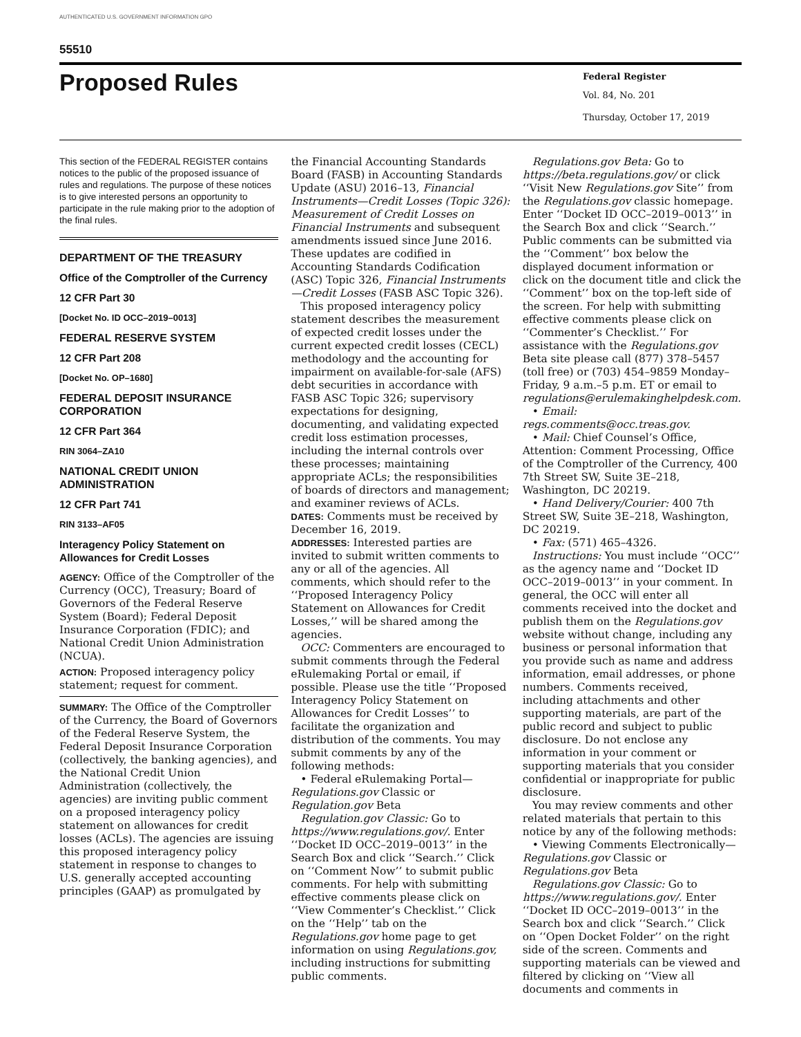AUTHENTICATED U.S. GOVERNMENT INFORMATION GPO
55510
Proposed Rules
Federal Register
Vol. 84, No. 201
Thursday, October 17, 2019
This section of the FEDERAL REGISTER contains notices to the public of the proposed issuance of rules and regulations. The purpose of these notices is to give interested persons an opportunity to participate in the rule making prior to the adoption of the final rules.
DEPARTMENT OF THE TREASURY
Office of the Comptroller of the Currency
12 CFR Part 30
[Docket No. ID OCC–2019–0013]
FEDERAL RESERVE SYSTEM
12 CFR Part 208
[Docket No. OP–1680]
FEDERAL DEPOSIT INSURANCE CORPORATION
12 CFR Part 364
RIN 3064–ZA10
NATIONAL CREDIT UNION ADMINISTRATION
12 CFR Part 741
RIN 3133–AF05
Interagency Policy Statement on Allowances for Credit Losses
AGENCY: Office of the Comptroller of the Currency (OCC), Treasury; Board of Governors of the Federal Reserve System (Board); Federal Deposit Insurance Corporation (FDIC); and National Credit Union Administration (NCUA).
ACTION: Proposed interagency policy statement; request for comment.
SUMMARY: The Office of the Comptroller of the Currency, the Board of Governors of the Federal Reserve System, the Federal Deposit Insurance Corporation (collectively, the banking agencies), and the National Credit Union Administration (collectively, the agencies) are inviting public comment on a proposed interagency policy statement on allowances for credit losses (ACLs). The agencies are issuing this proposed interagency policy statement in response to changes to U.S. generally accepted accounting principles (GAAP) as promulgated by
the Financial Accounting Standards Board (FASB) in Accounting Standards Update (ASU) 2016–13, Financial Instruments—Credit Losses (Topic 326): Measurement of Credit Losses on Financial Instruments and subsequent amendments issued since June 2016. These updates are codified in Accounting Standards Codification (ASC) Topic 326, Financial Instruments—Credit Losses (FASB ASC Topic 326).
This proposed interagency policy statement describes the measurement of expected credit losses under the current expected credit losses (CECL) methodology and the accounting for impairment on available-for-sale (AFS) debt securities in accordance with FASB ASC Topic 326; supervisory expectations for designing, documenting, and validating expected credit loss estimation processes, including the internal controls over these processes; maintaining appropriate ACLs; the responsibilities of boards of directors and management; and examiner reviews of ACLs.
DATES: Comments must be received by December 16, 2019.
ADDRESSES: Interested parties are invited to submit written comments to any or all of the agencies. All comments, which should refer to the ‘‘Proposed Interagency Policy Statement on Allowances for Credit Losses,’’ will be shared among the agencies.
OCC: Commenters are encouraged to submit comments through the Federal eRulemaking Portal or email, if possible. Please use the title ‘‘Proposed Interagency Policy Statement on Allowances for Credit Losses’’ to facilitate the organization and distribution of the comments. You may submit comments by any of the following methods:
• Federal eRulemaking Portal—Regulations.gov Classic or Regulation.gov Beta
Regulation.gov Classic: Go to https://www.regulations.gov/. Enter ‘‘Docket ID OCC–2019–0013’’ in the Search Box and click ‘‘Search.’’ Click on ‘‘Comment Now’’ to submit public comments. For help with submitting effective comments please click on ‘‘View Commenter’s Checklist.’’ Click on the ‘‘Help’’ tab on the Regulations.gov home page to get information on using Regulations.gov, including instructions for submitting public comments.
Regulations.gov Beta: Go to https://beta.regulations.gov/ or click ‘‘Visit New Regulations.gov Site’’ from the Regulations.gov classic homepage. Enter ‘‘Docket ID OCC–2019–0013’’ in the Search Box and click ‘‘Search.’’ Public comments can be submitted via the ‘‘Comment’’ box below the displayed document information or click on the document title and click the ‘‘Comment’’ box on the top-left side of the screen. For help with submitting effective comments please click on ‘‘Commenter’s Checklist.’’ For assistance with the Regulations.gov Beta site please call (877) 378–5457 (toll free) or (703) 454–9859 Monday–Friday, 9 a.m.–5 p.m. ET or email to regulations@erulemakinghelpdesk.com.
• Email: regs.comments@occ.treas.gov.
• Mail: Chief Counsel’s Office, Attention: Comment Processing, Office of the Comptroller of the Currency, 400 7th Street SW, Suite 3E–218, Washington, DC 20219.
• Hand Delivery/Courier: 400 7th Street SW, Suite 3E–218, Washington, DC 20219.
• Fax: (571) 465–4326.
Instructions: You must include ‘‘OCC’’ as the agency name and ‘‘Docket ID OCC–2019–0013’’ in your comment. In general, the OCC will enter all comments received into the docket and publish them on the Regulations.gov website without change, including any business or personal information that you provide such as name and address information, email addresses, or phone numbers. Comments received, including attachments and other supporting materials, are part of the public record and subject to public disclosure. Do not enclose any information in your comment or supporting materials that you consider confidential or inappropriate for public disclosure.
You may review comments and other related materials that pertain to this notice by any of the following methods:
• Viewing Comments Electronically—Regulations.gov Classic or Regulations.gov Beta
Regulations.gov Classic: Go to https://www.regulations.gov/. Enter ‘‘Docket ID OCC–2019–0013’’ in the Search box and click ‘‘Search.’’ Click on ‘‘Open Docket Folder’’ on the right side of the screen. Comments and supporting materials can be viewed and filtered by clicking on ‘‘View all documents and comments in